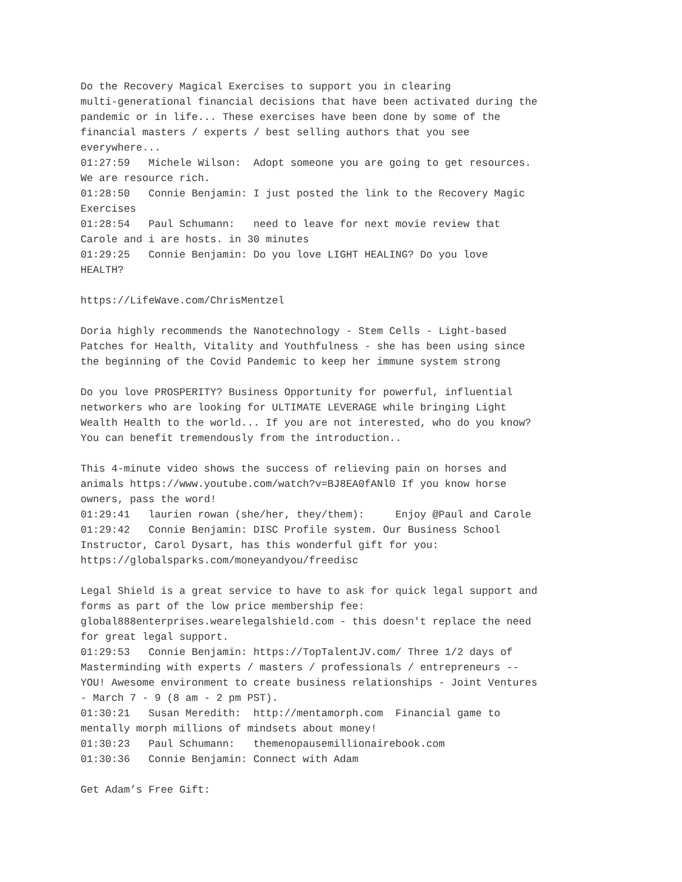Do the Recovery Magical Exercises to support you in clearing multi-generational financial decisions that have been activated during the pandemic or in life... These exercises have been done by some of the financial masters / experts / best selling authors that you see everywhere... 01:27:59 Michele Wilson: Adopt someone you are going to get resources. We are resource rich. 01:28:50 Connie Benjamin: I just posted the link to the Recovery Magic Exercises 01:28:54 Paul Schumann: need to leave for next movie review that Carole and i are hosts. in 30 minutes 01:29:25 Connie Benjamin: Do you love LIGHT HEALING? Do you love HEALTH? https://LifeWave.com/ChrisMentzel Doria highly recommends the Nanotechnology - Stem Cells - Light-based Patches for Health, Vitality and Youthfulness - she has been using since the beginning of the Covid Pandemic to keep her immune system strong Do you love PROSPERITY? Business Opportunity for powerful, influential networkers who are looking for ULTIMATE LEVERAGE while bringing Light Wealth Health to the world... If you are not interested, who do you know? You can benefit tremendously from the introduction.. This 4-minute video shows the success of relieving pain on horses and animals https://www.youtube.com/watch?v=BJ8EA0fANl0 If you know horse owners, pass the word! 01:29:41 laurien rowan (she/her, they/them): Enjoy @Paul and Carole 01:29:42 Connie Benjamin: DISC Profile system. Our Business School Instructor, Carol Dysart, has this wonderful gift for you: https://globalsparks.com/moneyandyou/freedisc Legal Shield is a great service to have to ask for quick legal support and forms as part of the low price membership fee: global888enterprises.wearelegalshield.com - this doesn't replace the need for great legal support. 01:29:53 Connie Benjamin: https://TopTalentJV.com/ Three 1/2 days of Masterminding with experts / masters / professionals / entrepreneurs -- YOU! Awesome environment to create business relationships - Joint Ventures - March 7 - 9 (8 am - 2 pm PST). 01:30:21 Susan Meredith: http://mentamorph.com Financial game to mentally morph millions of mindsets about money! 01:30:23 Paul Schumann: themenopausemillionairebook.com 01:30:36 Connie Benjamin: Connect with Adam Get Adam’s Free Gift: